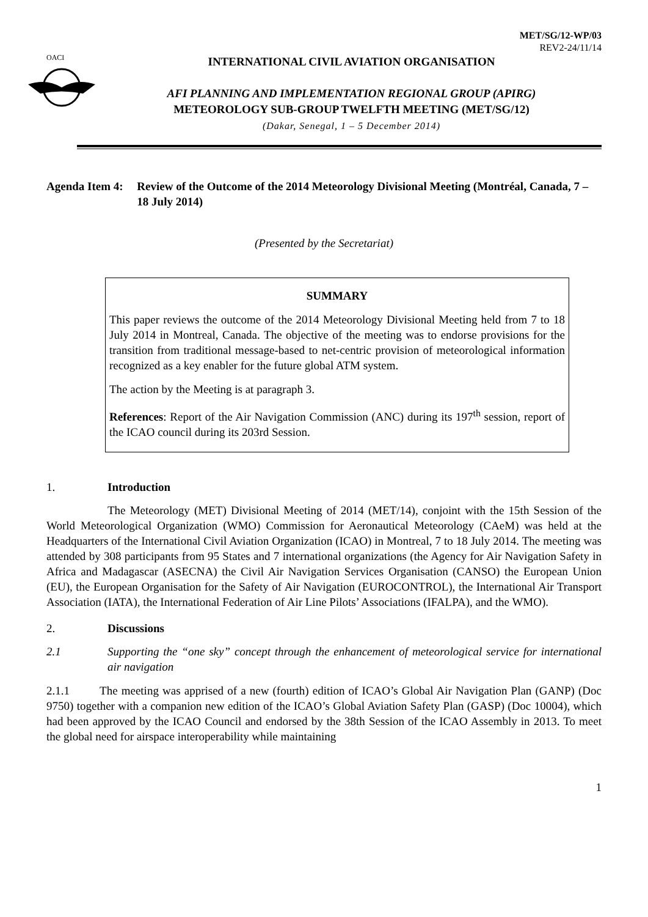MET/SG/12-WP/03
REV2-24/11/14
OACI
INTERNATIONAL CIVIL AVIATION ORGANISATION
AFI PLANNING AND IMPLEMENTATION REGIONAL GROUP (APIRG)
METEOROLOGY SUB-GROUP TWELFTH MEETING (MET/SG/12)
(Dakar, Senegal, 1 – 5 December 2014)
Agenda Item 4: Review of the Outcome of the 2014 Meteorology Divisional Meeting (Montréal, Canada, 7 – 18 July 2014)
(Presented by the Secretariat)
SUMMARY
This paper reviews the outcome of the 2014 Meteorology Divisional Meeting held from 7 to 18 July 2014 in Montreal, Canada. The objective of the meeting was to endorse provisions for the transition from traditional message-based to net-centric provision of meteorological information recognized as a key enabler for the future global ATM system.
The action by the Meeting is at paragraph 3.
References: Report of the Air Navigation Commission (ANC) during its 197<sup>th</sup> session, report of the ICAO council during its 203rd Session.
1. Introduction
The Meteorology (MET) Divisional Meeting of 2014 (MET/14), conjoint with the 15th Session of the World Meteorological Organization (WMO) Commission for Aeronautical Meteorology (CAeM) was held at the Headquarters of the International Civil Aviation Organization (ICAO) in Montreal, 7 to 18 July 2014. The meeting was attended by 308 participants from 95 States and 7 international organizations (the Agency for Air Navigation Safety in Africa and Madagascar (ASECNA) the Civil Air Navigation Services Organisation (CANSO) the European Union (EU), the European Organisation for the Safety of Air Navigation (EUROCONTROL), the International Air Transport Association (IATA), the International Federation of Air Line Pilots’ Associations (IFALPA), and the WMO).
2. Discussions
2.1 Supporting the “one sky” concept through the enhancement of meteorological service for international air navigation
2.1.1 The meeting was apprised of a new (fourth) edition of ICAO’s Global Air Navigation Plan (GANP) (Doc 9750) together with a companion new edition of the ICAO’s Global Aviation Safety Plan (GASP) (Doc 10004), which had been approved by the ICAO Council and endorsed by the 38th Session of the ICAO Assembly in 2013. To meet the global need for airspace interoperability while maintaining
1